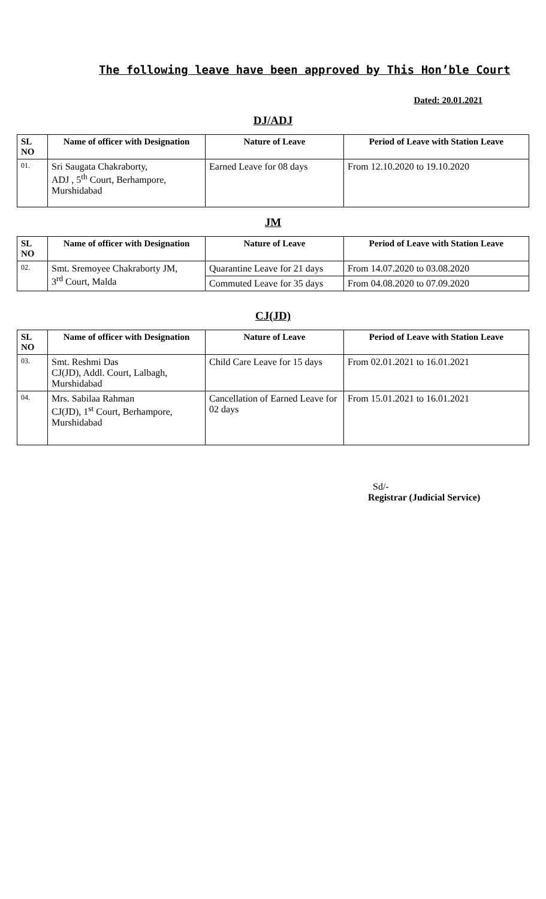The following leave have been approved by This Hon’ble Court
Dated: 20.01.2021
DJ/ADJ
| SL NO | Name of officer with Designation | Nature of Leave | Period of Leave with Station Leave |
| --- | --- | --- | --- |
| 01. | Sri Saugata Chakraborty, ADJ , 5<sup>th</sup> Court, Berhampore, Murshidabad | Earned Leave for 08 days | From 12.10.2020 to 19.10.2020 |
JM
| SL NO | Name of officer with Designation | Nature of Leave | Period of Leave with Station Leave |
| --- | --- | --- | --- |
| 02. | Smt. Sremoyee Chakraborty JM, 3<sup>rd</sup> Court, Malda | Quarantine Leave for 21 days | From 14.07.2020 to 03.08.2020 |
| | | Commuted Leave for 35 days | From 04.08.2020 to 07.09.2020 |
CJ(JD)
| SL NO | Name of officer with Designation | Nature of Leave | Period of Leave with Station Leave |
| --- | --- | --- | --- |
| 03. | Smt. Reshmi Das CJ(JD), Addl. Court, Lalbagh, Murshidabad | Child Care Leave for 15 days | From 02.01.2021 to 16.01.2021 |
| 04. | Mrs. Sabilaa Rahman CJ(JD), 1<sup>st</sup> Court, Berhampore, Murshidabad | Cancellation of Earned Leave for 02 days | From 15.01.2021 to 16.01.2021 |
Sd/-
Registrar (Judicial Service)